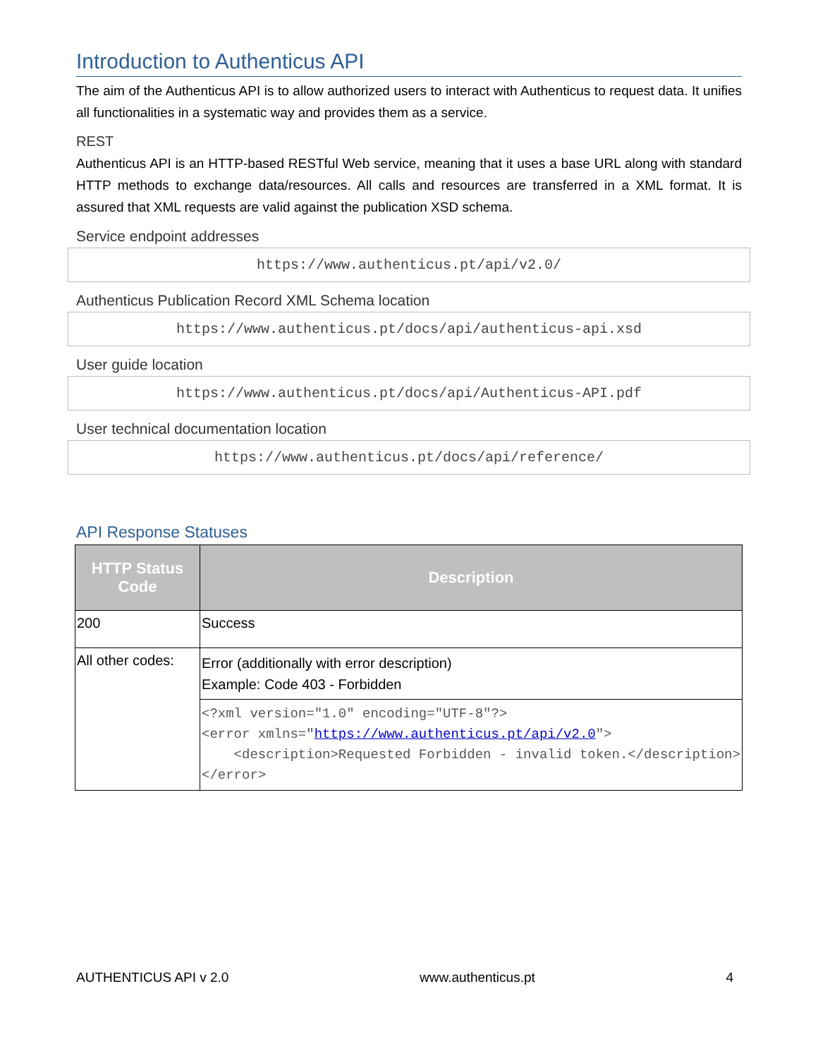Introduction to Authenticus API
The aim of the Authenticus API is to allow authorized users to interact with Authenticus to request data. It unifies all functionalities in a systematic way and provides them as a service.
REST
Authenticus API is an HTTP-based RESTful Web service, meaning that it uses a base URL along with standard HTTP methods to exchange data/resources. All calls and resources are transferred in a XML format. It is assured that XML requests are valid against the publication XSD schema.
Service endpoint addresses
https://www.authenticus.pt/api/v2.0/
Authenticus Publication Record XML Schema location
https://www.authenticus.pt/docs/api/authenticus-api.xsd
User guide location
https://www.authenticus.pt/docs/api/Authenticus-API.pdf
User technical documentation location
https://www.authenticus.pt/docs/api/reference/
API Response Statuses
| HTTP Status Code | Description |
| --- | --- |
| 200 | Success |
| All other codes: | Error (additionally with error description) Example: Code 403 - Forbidden |
| | <?xml version="1.0" encoding="UTF-8"?> <error xmlns=" https://www.authenticus.pt/api/v2.0 "> <description>Requested Forbidden - invalid token.</description> </error> |
AUTHENTICUS API v 2.0 www.authenticus.pt 4